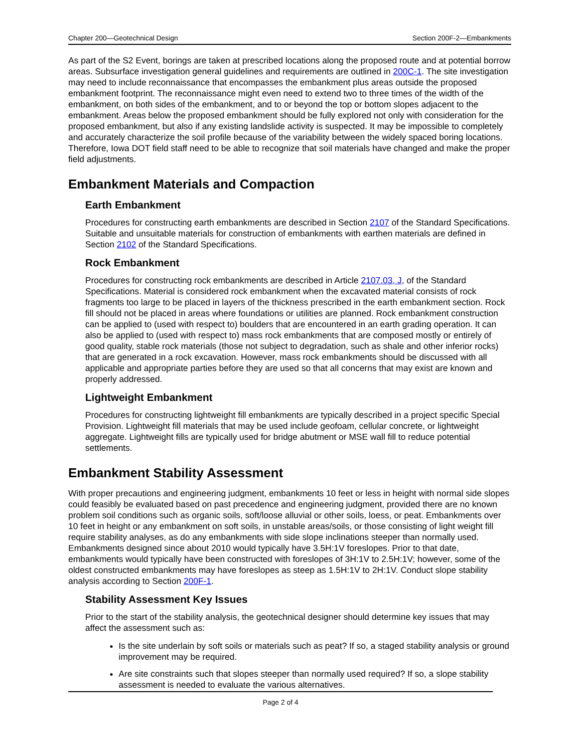Chapter 200—Geotechnical Design Section 200F-2—Embankments
As part of the S2 Event, borings are taken at prescribed locations along the proposed route and at potential borrow areas. Subsurface investigation general guidelines and requirements are outlined in 200C-1. The site investigation may need to include reconnaissance that encompasses the embankment plus areas outside the proposed embankment footprint. The reconnaissance might even need to extend two to three times of the width of the embankment, on both sides of the embankment, and to or beyond the top or bottom slopes adjacent to the embankment. Areas below the proposed embankment should be fully explored not only with consideration for the proposed embankment, but also if any existing landslide activity is suspected. It may be impossible to completely and accurately characterize the soil profile because of the variability between the widely spaced boring locations. Therefore, Iowa DOT field staff need to be able to recognize that soil materials have changed and make the proper field adjustments.
Embankment Materials and Compaction
Earth Embankment
Procedures for constructing earth embankments are described in Section 2107 of the Standard Specifications. Suitable and unsuitable materials for construction of embankments with earthen materials are defined in Section 2102 of the Standard Specifications.
Rock Embankment
Procedures for constructing rock embankments are described in Article 2107.03, J, of the Standard Specifications. Material is considered rock embankment when the excavated material consists of rock fragments too large to be placed in layers of the thickness prescribed in the earth embankment section. Rock fill should not be placed in areas where foundations or utilities are planned. Rock embankment construction can be applied to (used with respect to) boulders that are encountered in an earth grading operation. It can also be applied to (used with respect to) mass rock embankments that are composed mostly or entirely of good quality, stable rock materials (those not subject to degradation, such as shale and other inferior rocks) that are generated in a rock excavation. However, mass rock embankments should be discussed with all applicable and appropriate parties before they are used so that all concerns that may exist are known and properly addressed.
Lightweight Embankment
Procedures for constructing lightweight fill embankments are typically described in a project specific Special Provision. Lightweight fill materials that may be used include geofoam, cellular concrete, or lightweight aggregate. Lightweight fills are typically used for bridge abutment or MSE wall fill to reduce potential settlements.
Embankment Stability Assessment
With proper precautions and engineering judgment, embankments 10 feet or less in height with normal side slopes could feasibly be evaluated based on past precedence and engineering judgment, provided there are no known problem soil conditions such as organic soils, soft/loose alluvial or other soils, loess, or peat. Embankments over 10 feet in height or any embankment on soft soils, in unstable areas/soils, or those consisting of light weight fill require stability analyses, as do any embankments with side slope inclinations steeper than normally used. Embankments designed since about 2010 would typically have 3.5H:1V foreslopes. Prior to that date, embankments would typically have been constructed with foreslopes of 3H:1V to 2.5H:1V; however, some of the oldest constructed embankments may have foreslopes as steep as 1.5H:1V to 2H:1V. Conduct slope stability analysis according to Section 200F-1.
Stability Assessment Key Issues
Prior to the start of the stability analysis, the geotechnical designer should determine key issues that may affect the assessment such as:
Is the site underlain by soft soils or materials such as peat? If so, a staged stability analysis or ground improvement may be required.
Are site constraints such that slopes steeper than normally used required? If so, a slope stability assessment is needed to evaluate the various alternatives.
Page 2 of 4